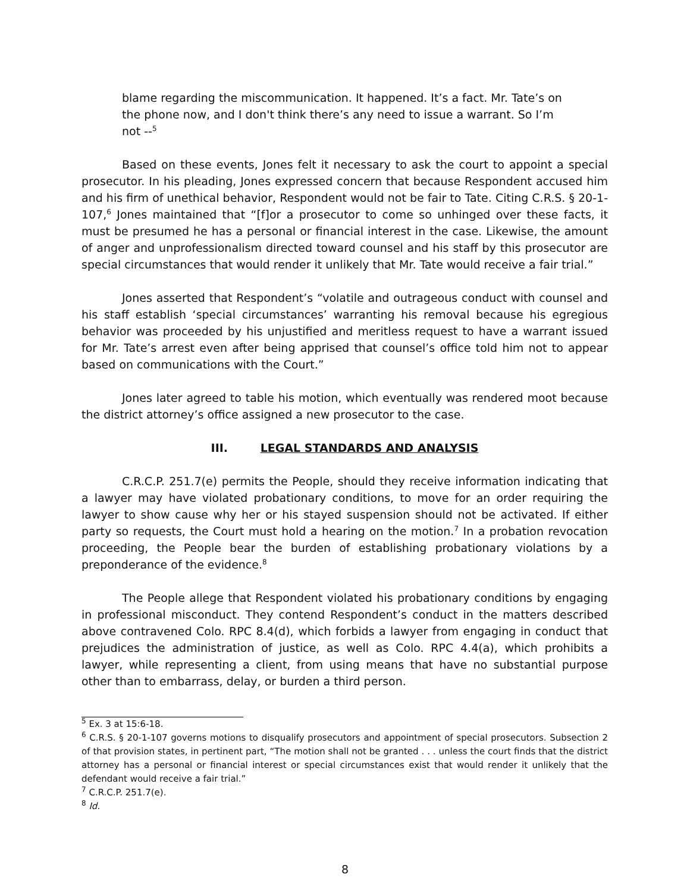blame regarding the miscommunication. It happened. It’s a fact. Mr. Tate’s on the phone now, and I don't think there’s any need to issue a warrant. So I’m not --<sup>5</sup>
Based on these events, Jones felt it necessary to ask the court to appoint a special prosecutor. In his pleading, Jones expressed concern that because Respondent accused him and his firm of unethical behavior, Respondent would not be fair to Tate. Citing C.R.S. § 20-1-107,<sup>6</sup> Jones maintained that “[f]or a prosecutor to come so unhinged over these facts, it must be presumed he has a personal or financial interest in the case. Likewise, the amount of anger and unprofessionalism directed toward counsel and his staff by this prosecutor are special circumstances that would render it unlikely that Mr. Tate would receive a fair trial.”
Jones asserted that Respondent’s “volatile and outrageous conduct with counsel and his staff establish ‘special circumstances’ warranting his removal because his egregious behavior was proceeded by his unjustified and meritless request to have a warrant issued for Mr. Tate’s arrest even after being apprised that counsel’s office told him not to appear based on communications with the Court.”
Jones later agreed to table his motion, which eventually was rendered moot because the district attorney’s office assigned a new prosecutor to the case.
III. LEGAL STANDARDS AND ANALYSIS
C.R.C.P. 251.7(e) permits the People, should they receive information indicating that a lawyer may have violated probationary conditions, to move for an order requiring the lawyer to show cause why her or his stayed suspension should not be activated. If either party so requests, the Court must hold a hearing on the motion.<sup>7</sup> In a probation revocation proceeding, the People bear the burden of establishing probationary violations by a preponderance of the evidence.<sup>8</sup>
The People allege that Respondent violated his probationary conditions by engaging in professional misconduct. They contend Respondent’s conduct in the matters described above contravened Colo. RPC 8.4(d), which forbids a lawyer from engaging in conduct that prejudices the administration of justice, as well as Colo. RPC 4.4(a), which prohibits a lawyer, while representing a client, from using means that have no substantial purpose other than to embarrass, delay, or burden a third person.
<sup>5</sup> Ex. 3 at 15:6-18.
<sup>6</sup> C.R.S. § 20-1-107 governs motions to disqualify prosecutors and appointment of special prosecutors. Subsection 2 of that provision states, in pertinent part, “The motion shall not be granted . . . unless the court finds that the district attorney has a personal or financial interest or special circumstances exist that would render it unlikely that the defendant would receive a fair trial.”
<sup>7</sup> C.R.C.P. 251.7(e).
<sup>8</sup> Id.
8